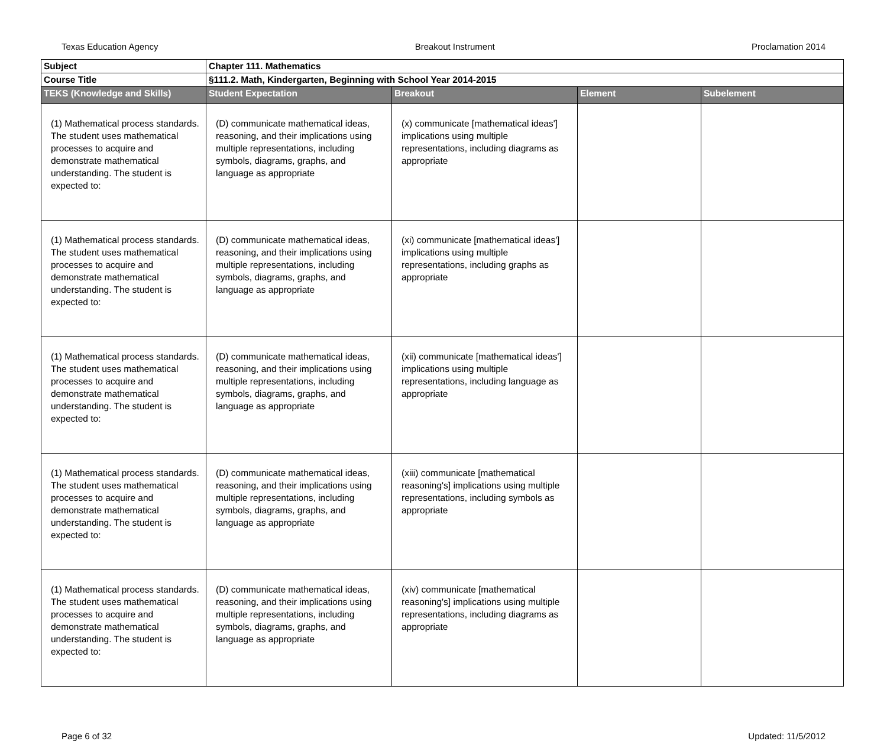Texas Education Agency Breakout Instrument Proclamation 2014
| Subject | Chapter 111. Mathematics | | | |
| Course Title | §111.2. Math, Kindergarten, Beginning with School Year 2014-2015 | | | |
| TEKS (Knowledge and Skills) | Student Expectation | Breakout | Element | Subelement |
| (1) Mathematical process standards. The student uses mathematical processes to acquire and demonstrate mathematical understanding. The student is expected to: | (D) communicate mathematical ideas, reasoning, and their implications using multiple representations, including symbols, diagrams, graphs, and language as appropriate | (x) communicate [mathematical ideas'] implications using multiple representations, including diagrams as appropriate | | |
| (1) Mathematical process standards. The student uses mathematical processes to acquire and demonstrate mathematical understanding. The student is expected to: | (D) communicate mathematical ideas, reasoning, and their implications using multiple representations, including symbols, diagrams, graphs, and language as appropriate | (xi) communicate [mathematical ideas'] implications using multiple representations, including graphs as appropriate | | |
| (1) Mathematical process standards. The student uses mathematical processes to acquire and demonstrate mathematical understanding. The student is expected to: | (D) communicate mathematical ideas, reasoning, and their implications using multiple representations, including symbols, diagrams, graphs, and language as appropriate | (xii) communicate [mathematical ideas'] implications using multiple representations, including language as appropriate | | |
| (1) Mathematical process standards. The student uses mathematical processes to acquire and demonstrate mathematical understanding. The student is expected to: | (D) communicate mathematical ideas, reasoning, and their implications using multiple representations, including symbols, diagrams, graphs, and language as appropriate | (xiii) communicate [mathematical reasoning's] implications using multiple representations, including symbols as appropriate | | |
| (1) Mathematical process standards. The student uses mathematical processes to acquire and demonstrate mathematical understanding. The student is expected to: | (D) communicate mathematical ideas, reasoning, and their implications using multiple representations, including symbols, diagrams, graphs, and language as appropriate | (xiv) communicate [mathematical reasoning's] implications using multiple representations, including diagrams as appropriate | | |
Page 6 of 32 Updated: 11/5/2012